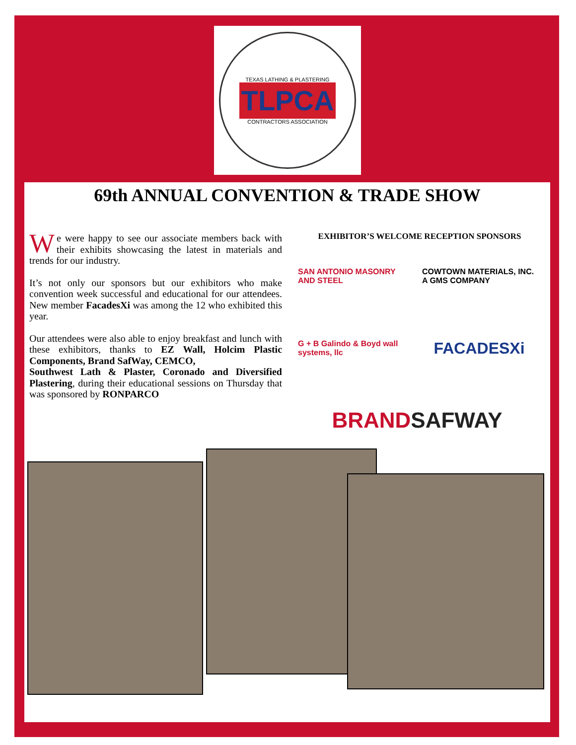TEXAS LATHING & PLASTERING
TLPCA
CONTRACTORS ASSOCIATION
69th ANNUAL CONVENTION & TRADE SHOW
We were happy to see our associate members back with their exhibits showcasing the latest in materials and trends for our industry.
It’s not only our sponsors but our exhibitors who make convention week successful and educational for our attendees. New member FacadesXi was among the 12 who exhibited this year.
Our attendees were also able to enjoy breakfast and lunch with these exhibitors, thanks to EZ Wall, Holcim Plastic Components, Brand SafWay, CEMCO,
Southwest Lath & Plaster, Coronado and Diversified Plastering, during their educational sessions on Thursday that was sponsored by RONPARCO
EXHIBITOR’S WELCOME RECEPTION SPONSORS
SAN ANTONIO MASONRY AND STEEL
COWTOWN MATERIALS, INC. A GMS COMPANY
G + B Galindo & Boyd wall systems, llc
FACADESXi
BRAND SAFWAY